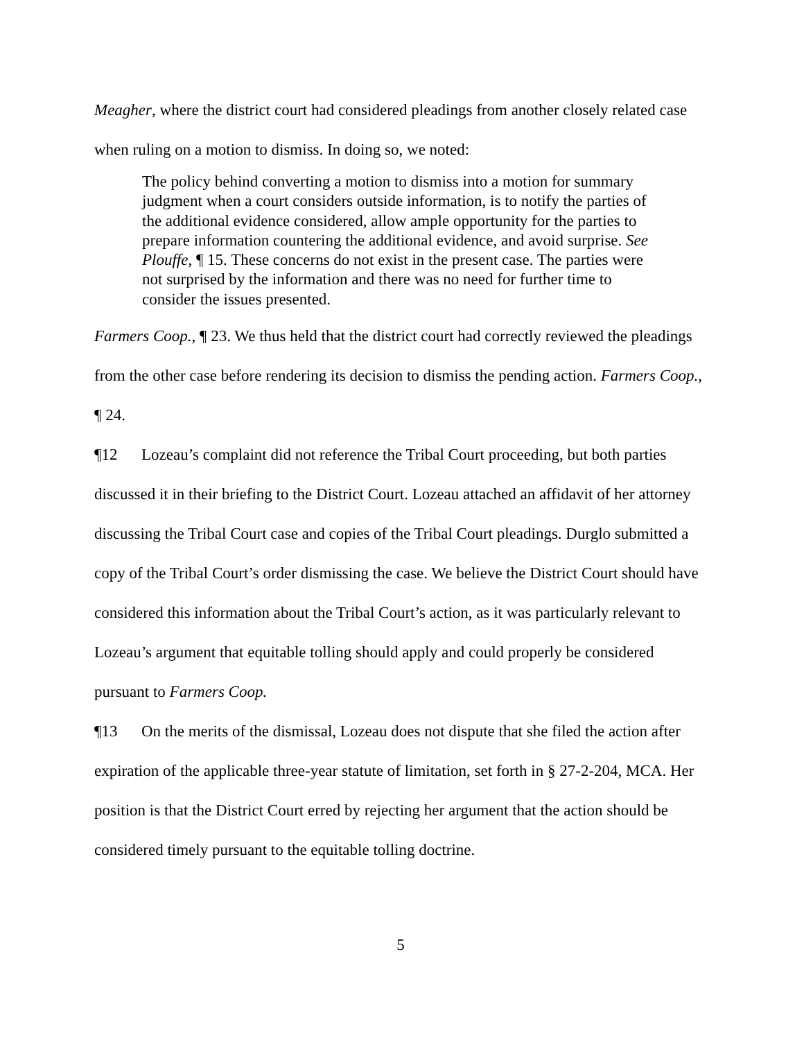Meagher, where the district court had considered pleadings from another closely related case when ruling on a motion to dismiss. In doing so, we noted:
The policy behind converting a motion to dismiss into a motion for summary judgment when a court considers outside information, is to notify the parties of the additional evidence considered, allow ample opportunity for the parties to prepare information countering the additional evidence, and avoid surprise. See Plouffe, ¶ 15. These concerns do not exist in the present case. The parties were not surprised by the information and there was no need for further time to consider the issues presented.
Farmers Coop., ¶ 23. We thus held that the district court had correctly reviewed the pleadings from the other case before rendering its decision to dismiss the pending action. Farmers Coop., ¶ 24.
¶12 Lozeau’s complaint did not reference the Tribal Court proceeding, but both parties discussed it in their briefing to the District Court. Lozeau attached an affidavit of her attorney discussing the Tribal Court case and copies of the Tribal Court pleadings. Durglo submitted a copy of the Tribal Court’s order dismissing the case. We believe the District Court should have considered this information about the Tribal Court’s action, as it was particularly relevant to Lozeau’s argument that equitable tolling should apply and could properly be considered pursuant to Farmers Coop.
¶13 On the merits of the dismissal, Lozeau does not dispute that she filed the action after expiration of the applicable three-year statute of limitation, set forth in § 27-2-204, MCA. Her position is that the District Court erred by rejecting her argument that the action should be considered timely pursuant to the equitable tolling doctrine.
5